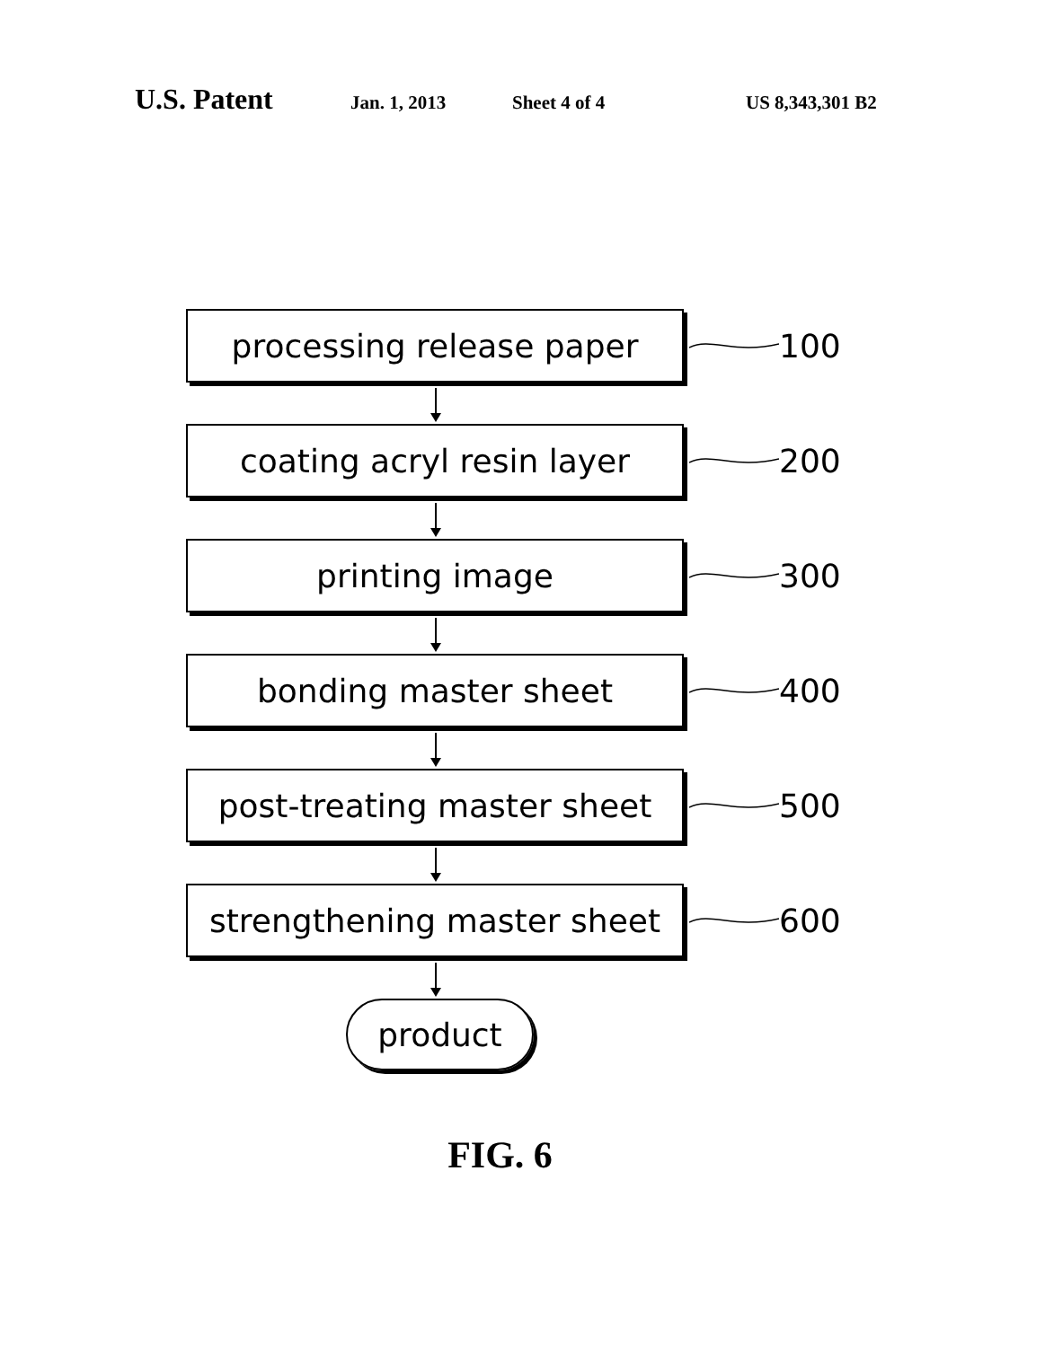U.S. Patent Jan. 1, 2013 Sheet 4 of 4 US 8,343,301 B2
processing release paper
100
coating acryl resin layer
200
printing image
300
bonding master sheet
400
post-treating master sheet
500
strengthening master sheet
600
product
FIG. 6